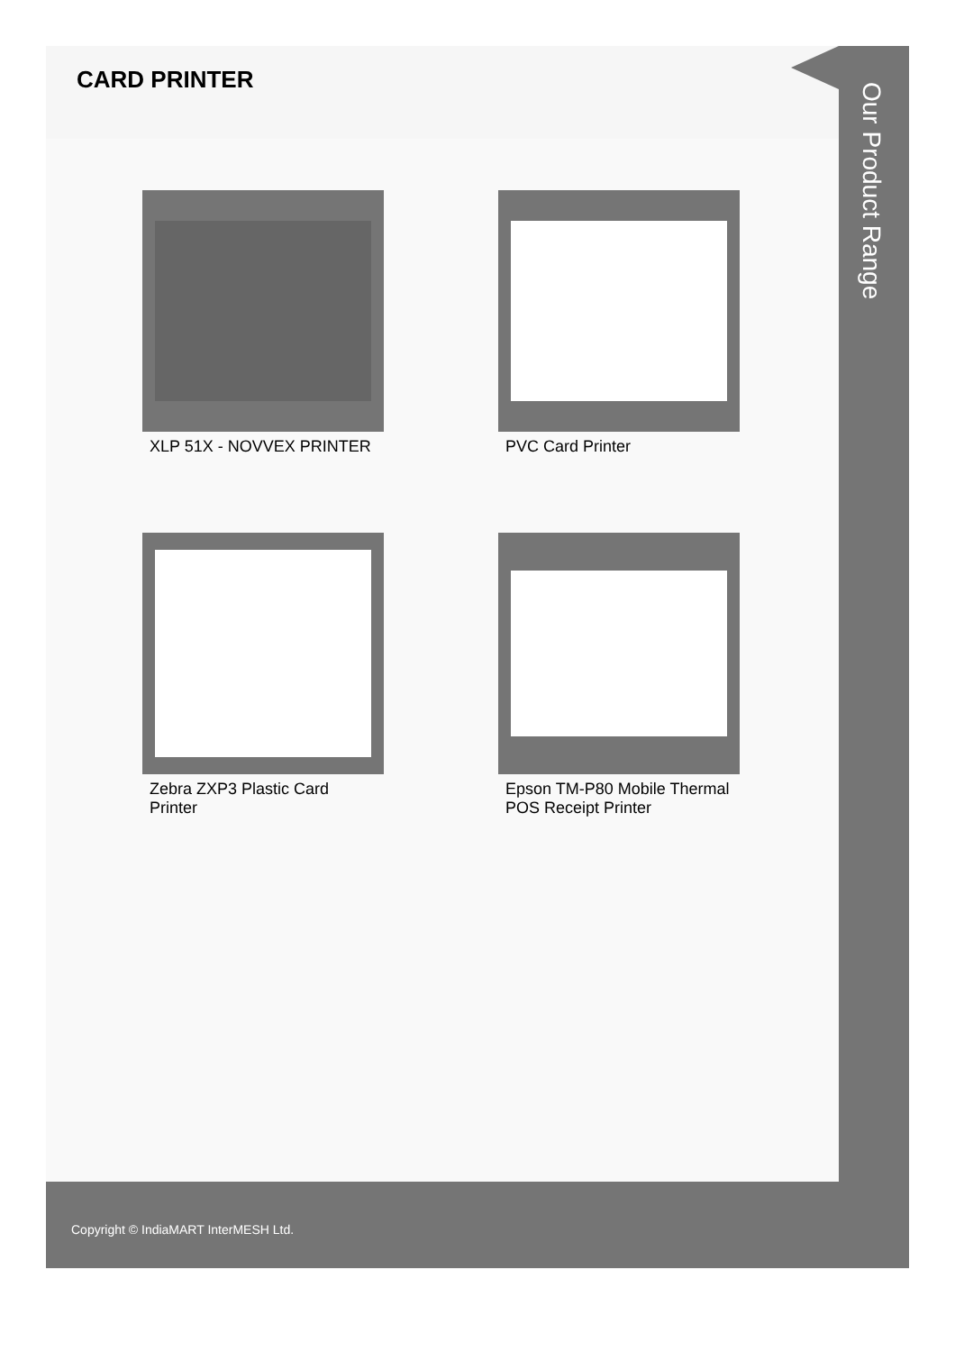CARD PRINTER
XLP 51X - NOVVEX PRINTER
PVC Card Printer
Zebra ZXP3 Plastic Card Printer
Epson TM-P80 Mobile Thermal POS Receipt Printer
Our Product Range
Copyright © IndiaMART InterMESH Ltd.